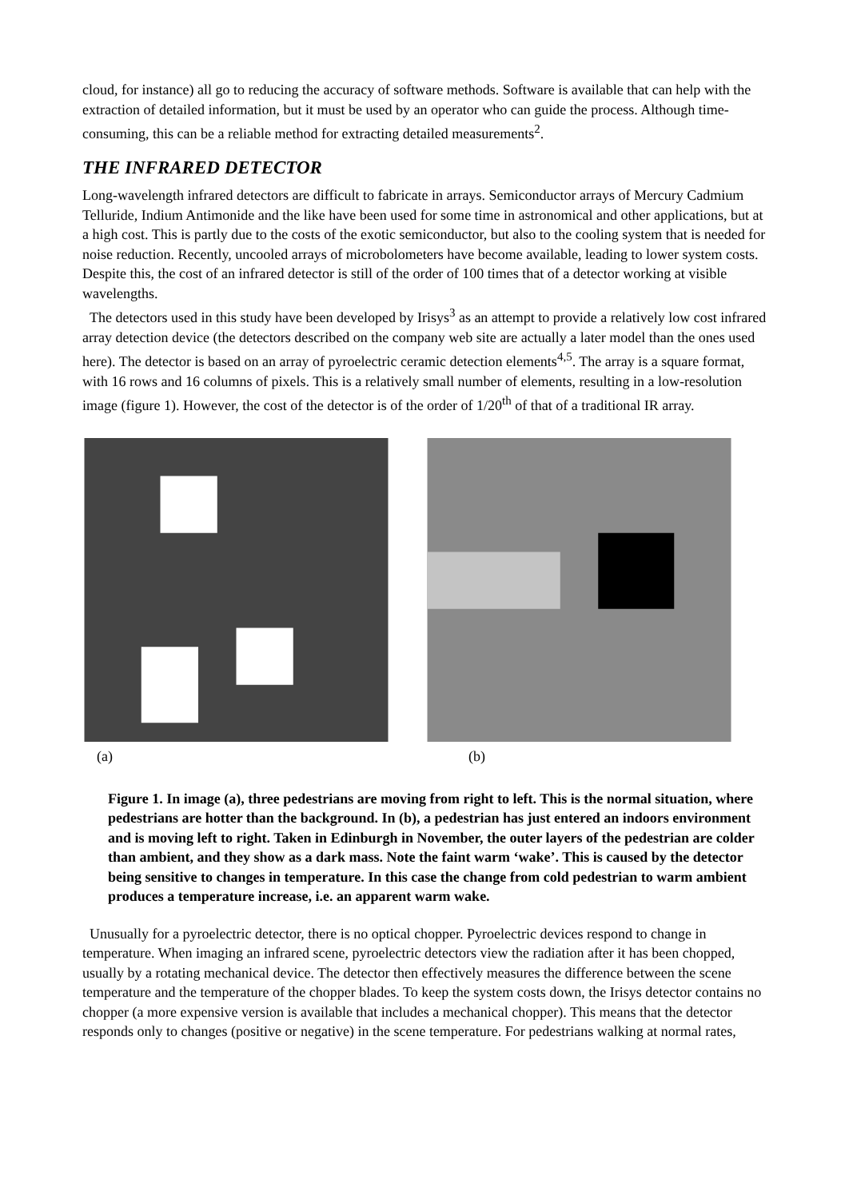cloud, for instance) all go to reducing the accuracy of software methods. Software is available that can help with the extraction of detailed information, but it must be used by an operator who can guide the process. Although time-consuming, this can be a reliable method for extracting detailed measurements<sup>2</sup>.
THE INFRARED DETECTOR
Long-wavelength infrared detectors are difficult to fabricate in arrays. Semiconductor arrays of Mercury Cadmium Telluride, Indium Antimonide and the like have been used for some time in astronomical and other applications, but at a high cost. This is partly due to the costs of the exotic semiconductor, but also to the cooling system that is needed for noise reduction. Recently, uncooled arrays of microbolometers have become available, leading to lower system costs. Despite this, the cost of an infrared detector is still of the order of 100 times that of a detector working at visible wavelengths.
The detectors used in this study have been developed by Irisys<sup>3</sup> as an attempt to provide a relatively low cost infrared array detection device (the detectors described on the company web site are actually a later model than the ones used here). The detector is based on an array of pyroelectric ceramic detection elements<sup>4,5</sup>. The array is a square format, with 16 rows and 16 columns of pixels. This is a relatively small number of elements, resulting in a low-resolution image (figure 1). However, the cost of the detector is of the order of 1/20<sup>th</sup> of that of a traditional IR array.
(a) (b)
Figure 1. In image (a), three pedestrians are moving from right to left. This is the normal situation, where pedestrians are hotter than the background. In (b), a pedestrian has just entered an indoors environment and is moving left to right. Taken in Edinburgh in November, the outer layers of the pedestrian are colder than ambient, and they show as a dark mass. Note the faint warm ‘wake’. This is caused by the detector being sensitive to changes in temperature. In this case the change from cold pedestrian to warm ambient produces a temperature increase, i.e. an apparent warm wake.
Unusually for a pyroelectric detector, there is no optical chopper. Pyroelectric devices respond to change in temperature. When imaging an infrared scene, pyroelectric detectors view the radiation after it has been chopped, usually by a rotating mechanical device. The detector then effectively measures the difference between the scene temperature and the temperature of the chopper blades. To keep the system costs down, the Irisys detector contains no chopper (a more expensive version is available that includes a mechanical chopper). This means that the detector responds only to changes (positive or negative) in the scene temperature. For pedestrians walking at normal rates,